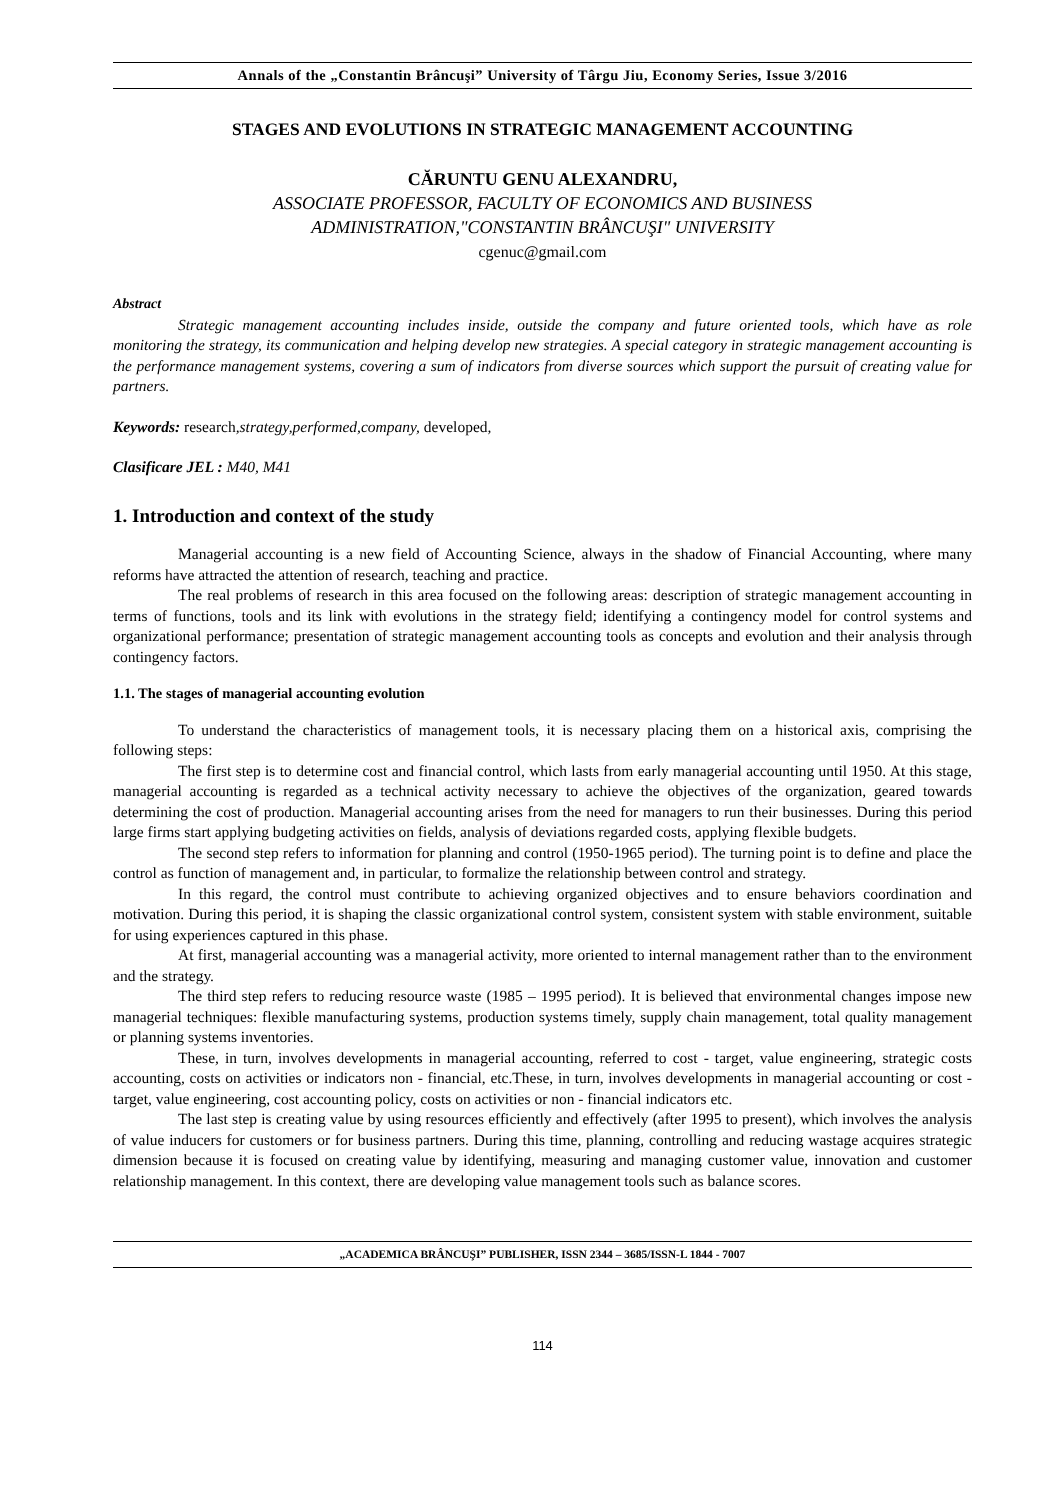Annals of the „Constantin Brâncuşi” University of Târgu Jiu, Economy Series, Issue 3/2016
STAGES AND EVOLUTIONS IN STRATEGIC MANAGEMENT ACCOUNTING
CĂRUNTU GENU ALEXANDRU,
ASSOCIATE PROFESSOR, FACULTY OF ECONOMICS AND BUSINESS
ADMINISTRATION,"CONSTANTIN BRÂNCUŞI" UNIVERSITY
cgenuc@gmail.com
Abstract
Strategic management accounting includes inside, outside the company and future oriented tools, which have as role monitoring the strategy, its communication and helping develop new strategies. A special category in strategic management accounting is the performance management systems, covering a sum of indicators from diverse sources which support the pursuit of creating value for partners.
Keywords: research,strategy,performed,company, developed,
Clasificare JEL : M40, M41
1. Introduction and context of the study
Managerial accounting is a new field of Accounting Science, always in the shadow of Financial Accounting, where many reforms have attracted the attention of research, teaching and practice.
The real problems of research in this area focused on the following areas: description of strategic management accounting in terms of functions, tools and its link with evolutions in the strategy field; identifying a contingency model for control systems and organizational performance; presentation of strategic management accounting tools as concepts and evolution and their analysis through contingency factors.
1.1. The stages of managerial accounting evolution
To understand the characteristics of management tools, it is necessary placing them on a historical axis, comprising the following steps:
The first step is to determine cost and financial control, which lasts from early managerial accounting until 1950. At this stage, managerial accounting is regarded as a technical activity necessary to achieve the objectives of the organization, geared towards determining the cost of production. Managerial accounting arises from the need for managers to run their businesses. During this period large firms start applying budgeting activities on fields, analysis of deviations regarded costs, applying flexible budgets.
The second step refers to information for planning and control (1950-1965 period). The turning point is to define and place the control as function of management and, in particular, to formalize the relationship between control and strategy.
In this regard, the control must contribute to achieving organized objectives and to ensure behaviors coordination and motivation. During this period, it is shaping the classic organizational control system, consistent system with stable environment, suitable for using experiences captured in this phase.
At first, managerial accounting was a managerial activity, more oriented to internal management rather than to the environment and the strategy.
The third step refers to reducing resource waste (1985 – 1995 period). It is believed that environmental changes impose new managerial techniques: flexible manufacturing systems, production systems timely, supply chain management, total quality management or planning systems inventories.
These, in turn, involves developments in managerial accounting, referred to cost - target, value engineering, strategic costs accounting, costs on activities or indicators non - financial, etc.These, in turn, involves developments in managerial accounting or cost - target, value engineering, cost accounting policy, costs on activities or non - financial indicators etc.
The last step is creating value by using resources efficiently and effectively (after 1995 to present), which involves the analysis of value inducers for customers or for business partners. During this time, planning, controlling and reducing wastage acquires strategic dimension because it is focused on creating value by identifying, measuring and managing customer value, innovation and customer relationship management. In this context, there are developing value management tools such as balance scores.
„ACADEMICA BRÂNCUŞI” PUBLISHER, ISSN 2344 – 3685/ISSN-L 1844 - 7007
114